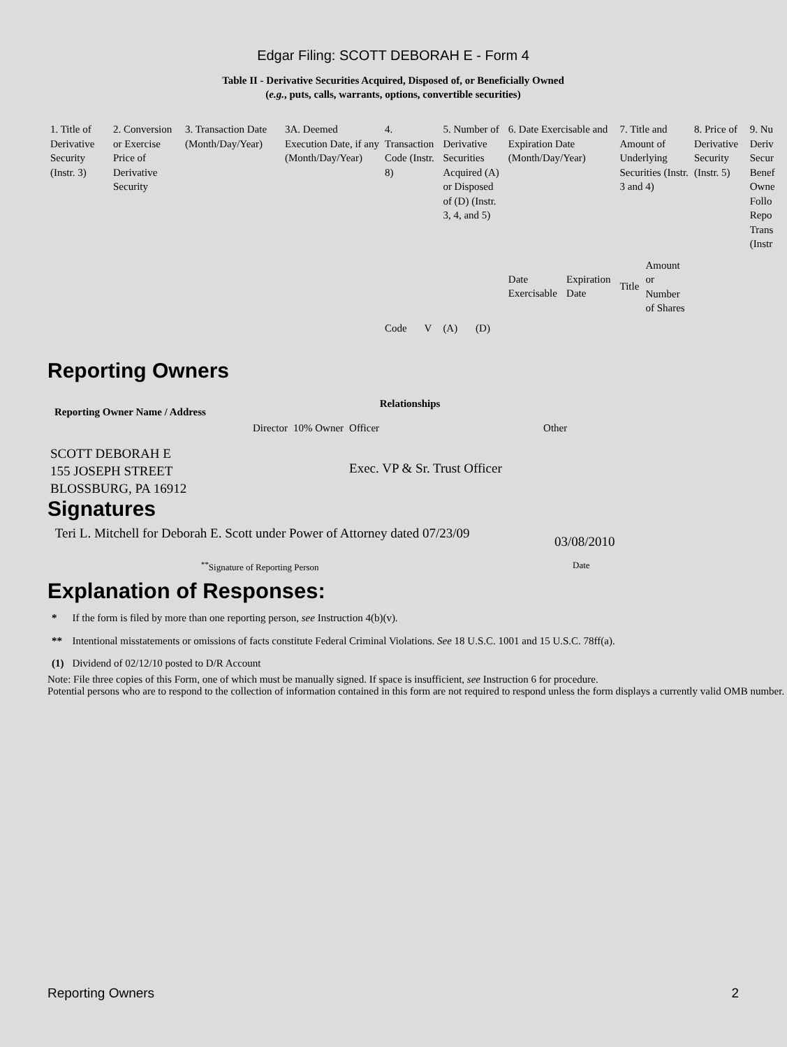Edgar Filing: SCOTT DEBORAH E - Form 4
Table II - Derivative Securities Acquired, Disposed of, or Beneficially Owned
(e.g., puts, calls, warrants, options, convertible securities)
| 1. Title of Derivative Security (Instr. 3) | 2. Conversion or Exercise Price of Derivative Security | 3. Transaction Date (Month/Day/Year) | 3A. Deemed Execution Date, if any (Month/Day/Year) | 4. Transaction Code (Instr. 8) | | 5. Number of Derivative Securities Acquired (A) or Disposed of (D) (Instr. 3, 4, and 5) | | 6. Date Exercisable and Expiration Date (Month/Day/Year) | | 7. Title and Amount of Underlying Securities (Instr. 3 and 4) | | 8. Price of Derivative Security (Instr. 5) | 9. Nu Deriv Secur Benef Owne Follo Repo Trans (Instr |
| --- | --- | --- | --- | --- | --- | --- | --- | --- | --- | --- | --- | --- | --- |
| | | | | Code | V | (A) | (D) | Date Exercisable | Expiration Date | Title | Amount or Number of Shares | | |
Reporting Owners
| Reporting Owner Name / Address | Relationships | | | |
| --- | --- | --- | --- | --- |
| | Director | 10% Owner | Officer | Other |
| SCOTT DEBORAH E 155 JOSEPH STREET BLOSSBURG, PA 16912 | | | Exec. VP & Sr. Trust Officer | |
Signatures
Teri L. Mitchell for Deborah E. Scott under Power of Attorney dated 07/23/09
03/08/2010
<sup>**</sup> Signature of Reporting Person Date
Explanation of Responses:
| * | If the form is filed by more than one reporting person, see Instruction 4(b)(v). |
| ** | Intentional misstatements or omissions of facts constitute Federal Criminal Violations. See 18 U.S.C. 1001 and 15 U.S.C. 78ff(a). |
| (1) | Dividend of 02/12/10 posted to D/R Account |
Note: File three copies of this Form, one of which must be manually signed. If space is insufficient, see Instruction 6 for procedure.
Potential persons who are to respond to the collection of information contained in this form are not required to respond unless the form displays a currently valid OMB number.
Reporting Owners 2